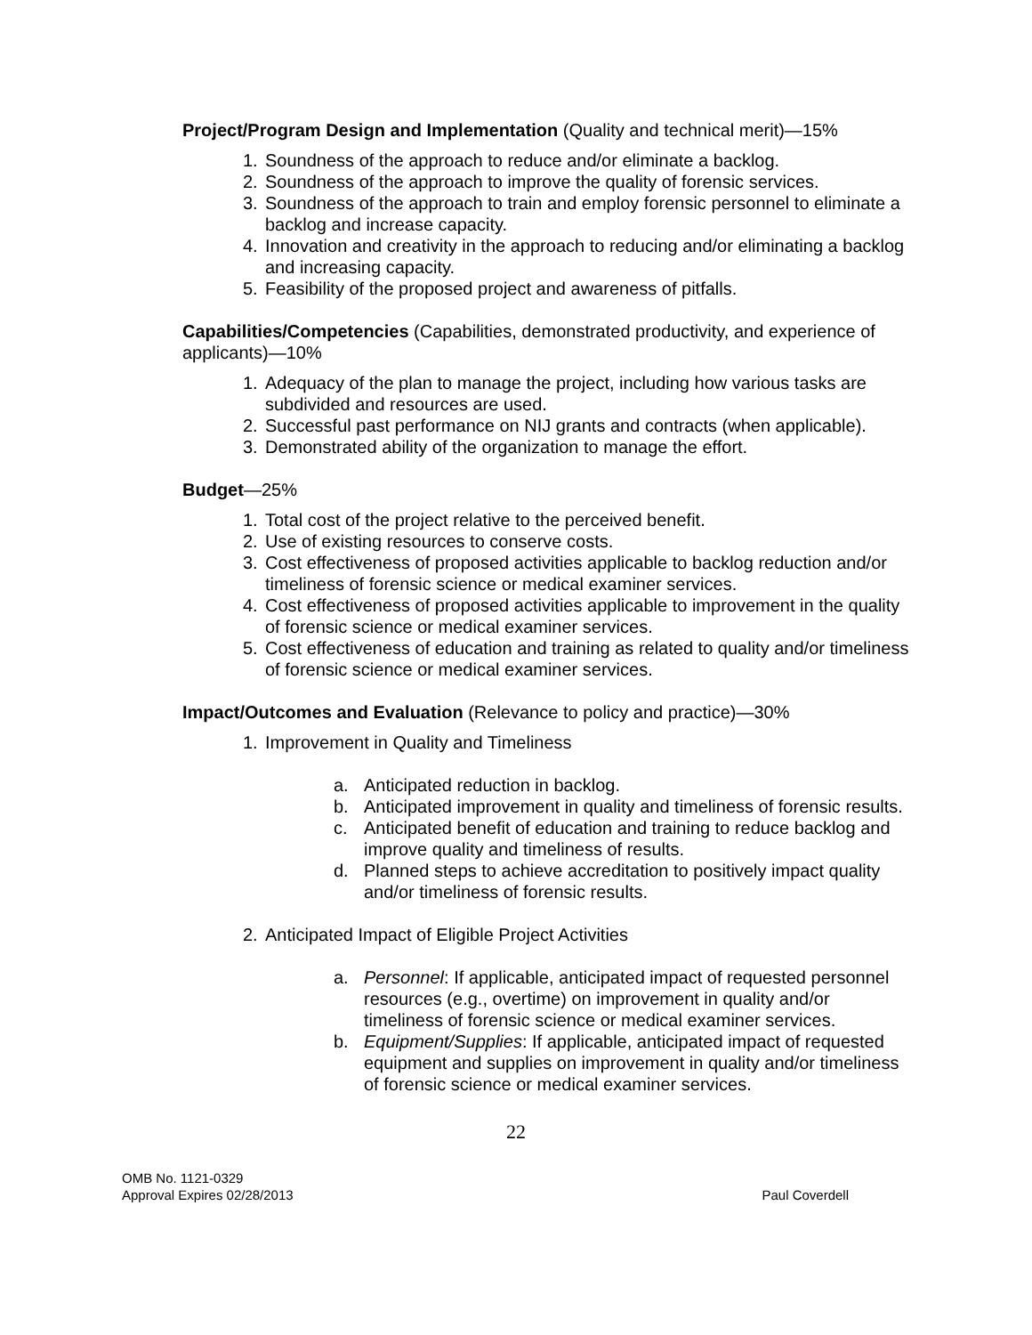Project/Program Design and Implementation (Quality and technical merit)—15%
1. Soundness of the approach to reduce and/or eliminate a backlog.
2. Soundness of the approach to improve the quality of forensic services.
3. Soundness of the approach to train and employ forensic personnel to eliminate a backlog and increase capacity.
4. Innovation and creativity in the approach to reducing and/or eliminating a backlog and increasing capacity.
5. Feasibility of the proposed project and awareness of pitfalls.
Capabilities/Competencies (Capabilities, demonstrated productivity, and experience of applicants)—10%
1. Adequacy of the plan to manage the project, including how various tasks are subdivided and resources are used.
2. Successful past performance on NIJ grants and contracts (when applicable).
3. Demonstrated ability of the organization to manage the effort.
Budget—25%
1. Total cost of the project relative to the perceived benefit.
2. Use of existing resources to conserve costs.
3. Cost effectiveness of proposed activities applicable to backlog reduction and/or timeliness of forensic science or medical examiner services.
4. Cost effectiveness of proposed activities applicable to improvement in the quality of forensic science or medical examiner services.
5. Cost effectiveness of education and training as related to quality and/or timeliness of forensic science or medical examiner services.
Impact/Outcomes and Evaluation (Relevance to policy and practice)—30%
1. Improvement in Quality and Timeliness
a. Anticipated reduction in backlog.
b. Anticipated improvement in quality and timeliness of forensic results.
c. Anticipated benefit of education and training to reduce backlog and improve quality and timeliness of results.
d. Planned steps to achieve accreditation to positively impact quality and/or timeliness of forensic results.
2. Anticipated Impact of Eligible Project Activities
a. Personnel: If applicable, anticipated impact of requested personnel resources (e.g., overtime) on improvement in quality and/or timeliness of forensic science or medical examiner services.
b. Equipment/Supplies: If applicable, anticipated impact of requested equipment and supplies on improvement in quality and/or timeliness of forensic science or medical examiner services.
22
OMB No. 1121-0329
Approval Expires 02/28/2013 Paul Coverdell